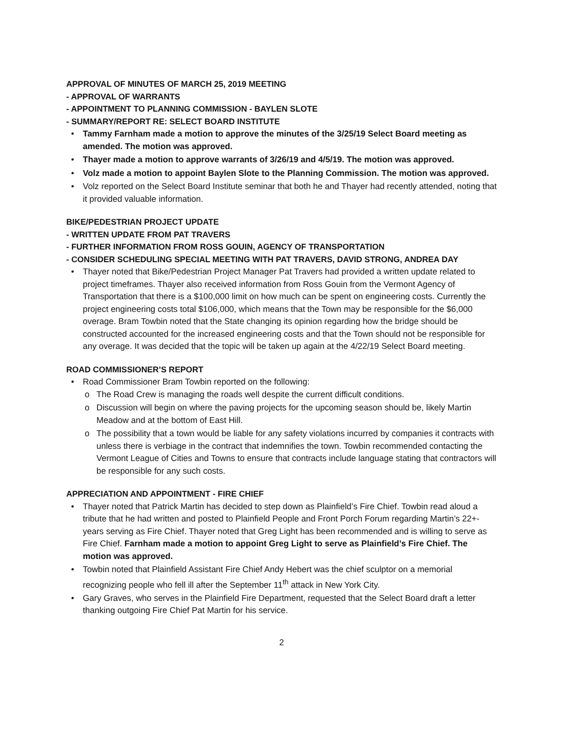APPROVAL OF MINUTES OF MARCH 25, 2019 MEETING
- APPROVAL OF WARRANTS
- APPOINTMENT TO PLANNING COMMISSION - BAYLEN SLOTE
- SUMMARY/REPORT RE: SELECT BOARD INSTITUTE
Tammy Farnham made a motion to approve the minutes of the 3/25/19 Select Board meeting as amended. The motion was approved.
Thayer made a motion to approve warrants of 3/26/19 and 4/5/19. The motion was approved.
Volz made a motion to appoint Baylen Slote to the Planning Commission. The motion was approved.
Volz reported on the Select Board Institute seminar that both he and Thayer had recently attended, noting that it provided valuable information.
BIKE/PEDESTRIAN PROJECT UPDATE
- WRITTEN UPDATE FROM PAT TRAVERS
- FURTHER INFORMATION FROM ROSS GOUIN, AGENCY OF TRANSPORTATION
- CONSIDER SCHEDULING SPECIAL MEETING WITH PAT TRAVERS, DAVID STRONG, ANDREA DAY
Thayer noted that Bike/Pedestrian Project Manager Pat Travers had provided a written update related to project timeframes. Thayer also received information from Ross Gouin from the Vermont Agency of Transportation that there is a $100,000 limit on how much can be spent on engineering costs. Currently the project engineering costs total $106,000, which means that the Town may be responsible for the $6,000 overage. Bram Towbin noted that the State changing its opinion regarding how the bridge should be constructed accounted for the increased engineering costs and that the Town should not be responsible for any overage. It was decided that the topic will be taken up again at the 4/22/19 Select Board meeting.
ROAD COMMISSIONER’S REPORT
Road Commissioner Bram Towbin reported on the following:
The Road Crew is managing the roads well despite the current difficult conditions.
Discussion will begin on where the paving projects for the upcoming season should be, likely Martin Meadow and at the bottom of East Hill.
The possibility that a town would be liable for any safety violations incurred by companies it contracts with unless there is verbiage in the contract that indemnifies the town. Towbin recommended contacting the Vermont League of Cities and Towns to ensure that contracts include language stating that contractors will be responsible for any such costs.
APPRECIATION AND APPOINTMENT - FIRE CHIEF
Thayer noted that Patrick Martin has decided to step down as Plainfield’s Fire Chief. Towbin read aloud a tribute that he had written and posted to Plainfield People and Front Porch Forum regarding Martin’s 22+-years serving as Fire Chief. Thayer noted that Greg Light has been recommended and is willing to serve as Fire Chief. Farnham made a motion to appoint Greg Light to serve as Plainfield’s Fire Chief. The motion was approved.
Towbin noted that Plainfield Assistant Fire Chief Andy Hebert was the chief sculptor on a memorial recognizing people who fell ill after the September 11<sup>th</sup> attack in New York City.
Gary Graves, who serves in the Plainfield Fire Department, requested that the Select Board draft a letter thanking outgoing Fire Chief Pat Martin for his service.
2